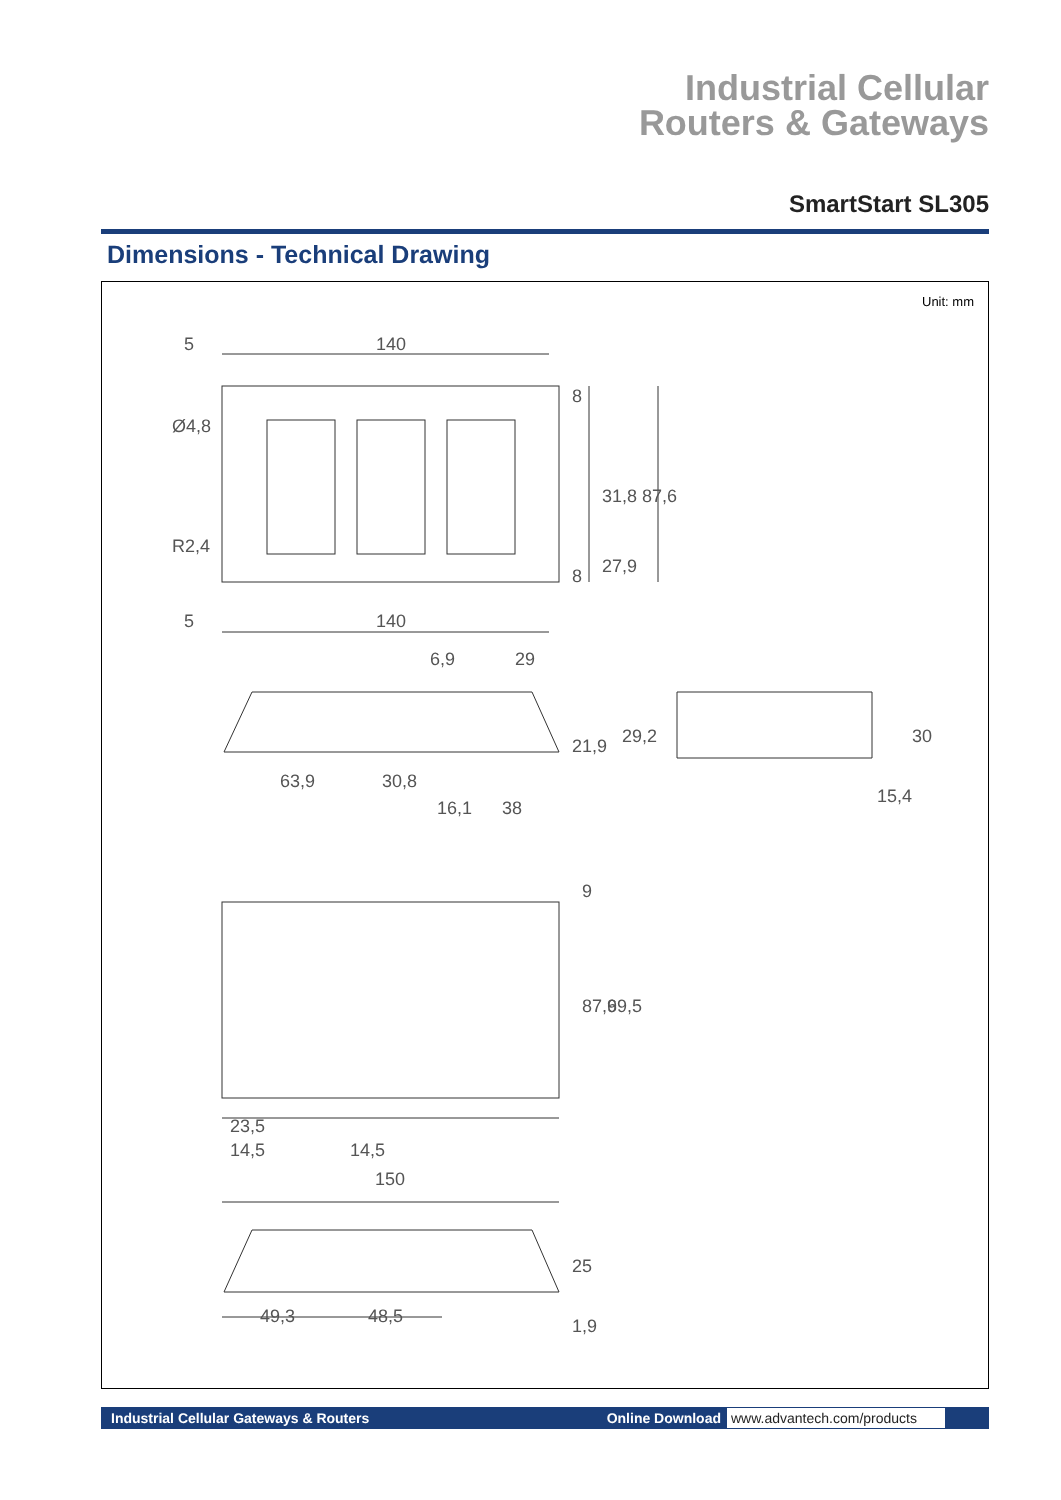Industrial Cellular
Routers & Gateways
SmartStart SL305
Dimensions - Technical Drawing
Unit: mm
5
140
5
140
6,9
29
63,9
30,8
16,1
38
23,5
14,5
14,5
150
49,3
48,5
8
31,8
87,6
8
27,9
Ø4,8
R2,4
21,9
29,2
30
15,4
9
87,6
99,5
25
1,9
Industrial Cellular Gateways & Routers Online Download www.advantech.com/products